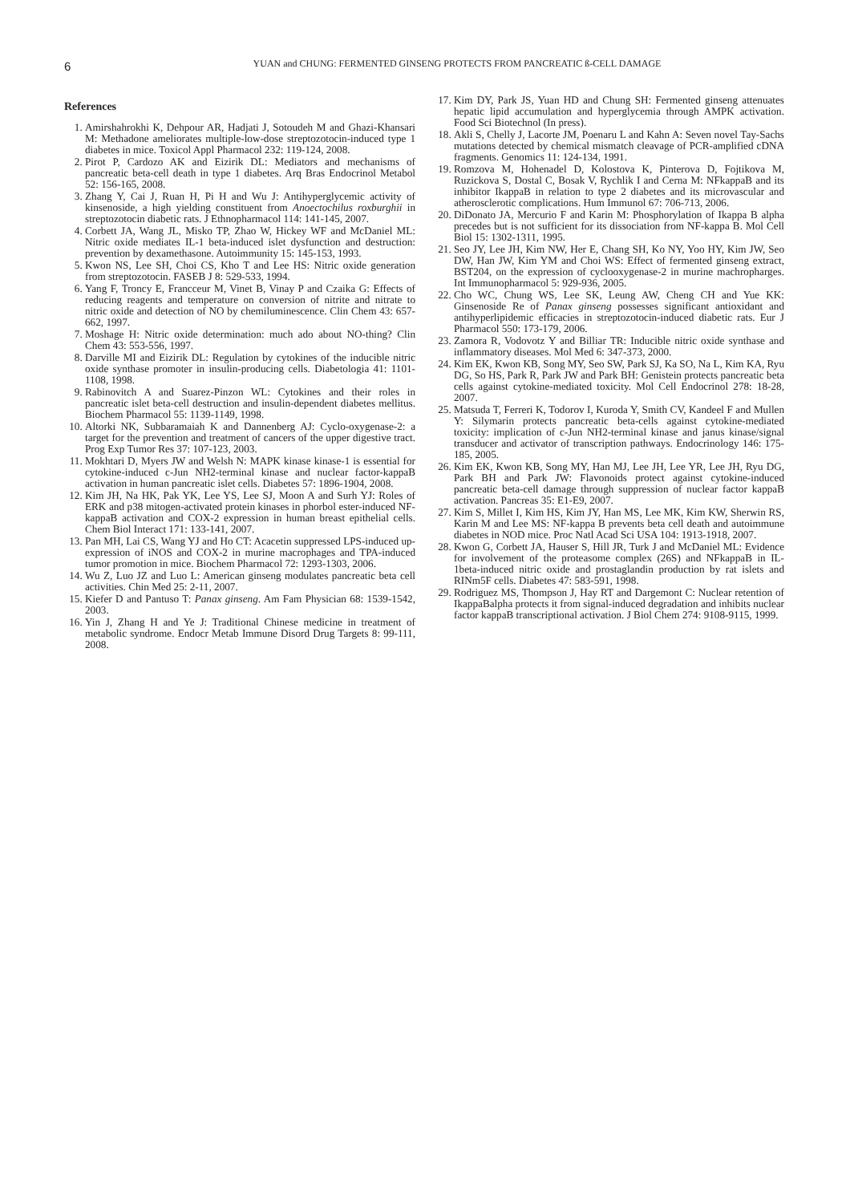6
YUAN and CHUNG: FERMENTED GINSENG PROTECTS FROM PANCREATIC ß-CELL DAMAGE
References
1. Amirshahrokhi K, Dehpour AR, Hadjati J, Sotoudeh M and Ghazi-Khansari M: Methadone ameliorates multiple-low-dose streptozotocin-induced type 1 diabetes in mice. Toxicol Appl Pharmacol 232: 119-124, 2008.
2. Pirot P, Cardozo AK and Eizirik DL: Mediators and mechanisms of pancreatic beta-cell death in type 1 diabetes. Arq Bras Endocrinol Metabol 52: 156-165, 2008.
3. Zhang Y, Cai J, Ruan H, Pi H and Wu J: Antihyperglycemic activity of kinsenoside, a high yielding constituent from Anoectochilus roxburghii in streptozotocin diabetic rats. J Ethnopharmacol 114: 141-145, 2007.
4. Corbett JA, Wang JL, Misko TP, Zhao W, Hickey WF and McDaniel ML: Nitric oxide mediates IL-1 beta-induced islet dysfunction and destruction: prevention by dexamethasone. Autoimmunity 15: 145-153, 1993.
5. Kwon NS, Lee SH, Choi CS, Kho T and Lee HS: Nitric oxide generation from streptozotocin. FASEB J 8: 529-533, 1994.
6. Yang F, Troncy E, Francceur M, Vinet B, Vinay P and Czaika G: Effects of reducing reagents and temperature on conversion of nitrite and nitrate to nitric oxide and detection of NO by chemiluminescence. Clin Chem 43: 657-662, 1997.
7. Moshage H: Nitric oxide determination: much ado about NO-thing? Clin Chem 43: 553-556, 1997.
8. Darville MI and Eizirik DL: Regulation by cytokines of the inducible nitric oxide synthase promoter in insulin-producing cells. Diabetologia 41: 1101-1108, 1998.
9. Rabinovitch A and Suarez-Pinzon WL: Cytokines and their roles in pancreatic islet beta-cell destruction and insulin-dependent diabetes mellitus. Biochem Pharmacol 55: 1139-1149, 1998.
10. Altorki NK, Subbaramaiah K and Dannenberg AJ: Cyclo-oxygenase-2: a target for the prevention and treatment of cancers of the upper digestive tract. Prog Exp Tumor Res 37: 107-123, 2003.
11. Mokhtari D, Myers JW and Welsh N: MAPK kinase kinase-1 is essential for cytokine-induced c-Jun NH2-terminal kinase and nuclear factor-kappaB activation in human pancreatic islet cells. Diabetes 57: 1896-1904, 2008.
12. Kim JH, Na HK, Pak YK, Lee YS, Lee SJ, Moon A and Surh YJ: Roles of ERK and p38 mitogen-activated protein kinases in phorbol ester-induced NF-kappaB activation and COX-2 expression in human breast epithelial cells. Chem Biol Interact 171: 133-141, 2007.
13. Pan MH, Lai CS, Wang YJ and Ho CT: Acacetin suppressed LPS-induced up-expression of iNOS and COX-2 in murine macrophages and TPA-induced tumor promotion in mice. Biochem Pharmacol 72: 1293-1303, 2006.
14. Wu Z, Luo JZ and Luo L: American ginseng modulates pancreatic beta cell activities. Chin Med 25: 2-11, 2007.
15. Kiefer D and Pantuso T: Panax ginseng. Am Fam Physician 68: 1539-1542, 2003.
16. Yin J, Zhang H and Ye J: Traditional Chinese medicine in treatment of metabolic syndrome. Endocr Metab Immune Disord Drug Targets 8: 99-111, 2008.
17. Kim DY, Park JS, Yuan HD and Chung SH: Fermented ginseng attenuates hepatic lipid accumulation and hyperglycemia through AMPK activation. Food Sci Biotechnol (In press).
18. Akli S, Chelly J, Lacorte JM, Poenaru L and Kahn A: Seven novel Tay-Sachs mutations detected by chemical mismatch cleavage of PCR-amplified cDNA fragments. Genomics 11: 124-134, 1991.
19. Romzova M, Hohenadel D, Kolostova K, Pinterova D, Fojtikova M, Ruzickova S, Dostal C, Bosak V, Rychlik I and Cerna M: NFkappaB and its inhibitor IkappaB in relation to type 2 diabetes and its microvascular and atherosclerotic complications. Hum Immunol 67: 706-713, 2006.
20. DiDonato JA, Mercurio F and Karin M: Phosphorylation of Ikappa B alpha precedes but is not sufficient for its dissociation from NF-kappa B. Mol Cell Biol 15: 1302-1311, 1995.
21. Seo JY, Lee JH, Kim NW, Her E, Chang SH, Ko NY, Yoo HY, Kim JW, Seo DW, Han JW, Kim YM and Choi WS: Effect of fermented ginseng extract, BST204, on the expression of cyclooxygenase-2 in murine machropharges. Int Immunopharmacol 5: 929-936, 2005.
22. Cho WC, Chung WS, Lee SK, Leung AW, Cheng CH and Yue KK: Ginsenoside Re of Panax ginseng possesses significant antioxidant and antihyperlipidemic efficacies in streptozotocin-induced diabetic rats. Eur J Pharmacol 550: 173-179, 2006.
23. Zamora R, Vodovotz Y and Billiar TR: Inducible nitric oxide synthase and inflammatory diseases. Mol Med 6: 347-373, 2000.
24. Kim EK, Kwon KB, Song MY, Seo SW, Park SJ, Ka SO, Na L, Kim KA, Ryu DG, So HS, Park R, Park JW and Park BH: Genistein protects pancreatic beta cells against cytokine-mediated toxicity. Mol Cell Endocrinol 278: 18-28, 2007.
25. Matsuda T, Ferreri K, Todorov I, Kuroda Y, Smith CV, Kandeel F and Mullen Y: Silymarin protects pancreatic beta-cells against cytokine-mediated toxicity: implication of c-Jun NH2-terminal kinase and janus kinase/signal transducer and activator of transcription pathways. Endocrinology 146: 175-185, 2005.
26. Kim EK, Kwon KB, Song MY, Han MJ, Lee JH, Lee YR, Lee JH, Ryu DG, Park BH and Park JW: Flavonoids protect against cytokine-induced pancreatic beta-cell damage through suppression of nuclear factor kappaB activation. Pancreas 35: E1-E9, 2007.
27. Kim S, Millet I, Kim HS, Kim JY, Han MS, Lee MK, Kim KW, Sherwin RS, Karin M and Lee MS: NF-kappa B prevents beta cell death and autoimmune diabetes in NOD mice. Proc Natl Acad Sci USA 104: 1913-1918, 2007.
28. Kwon G, Corbett JA, Hauser S, Hill JR, Turk J and McDaniel ML: Evidence for involvement of the proteasome complex (26S) and NFkappaB in IL-1beta-induced nitric oxide and prostaglandin production by rat islets and RINm5F cells. Diabetes 47: 583-591, 1998.
29. Rodriguez MS, Thompson J, Hay RT and Dargemont C: Nuclear retention of IkappaBalpha protects it from signal-induced degradation and inhibits nuclear factor kappaB transcriptional activation. J Biol Chem 274: 9108-9115, 1999.